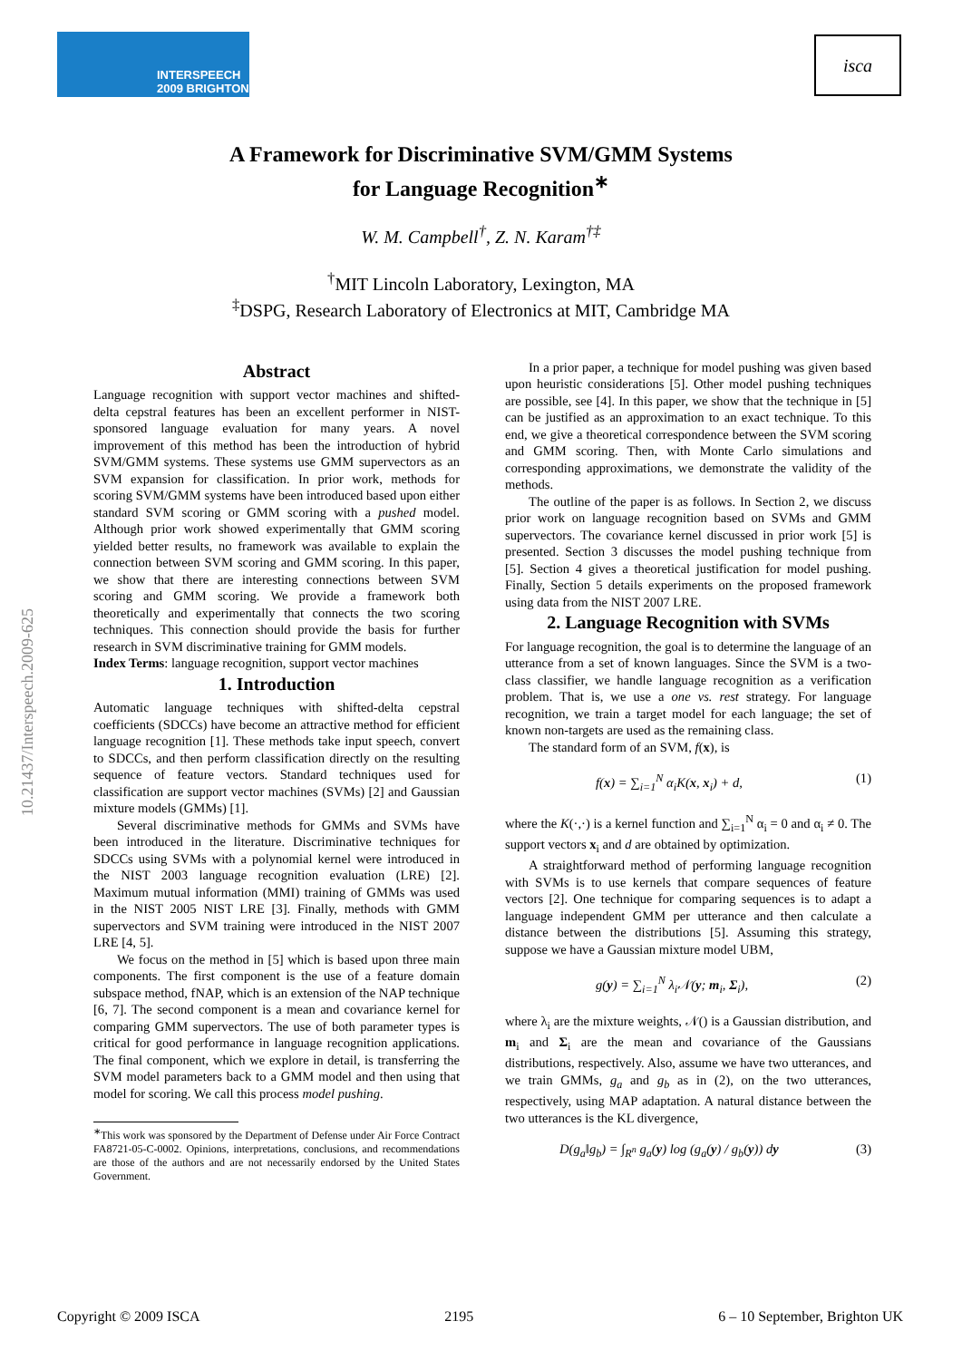INTERSPEECH
2009 BRIGHTON
isca
A Framework for Discriminative SVM/GMM Systems
for Language Recognition<sup>∗</sup>
W. M. Campbell<sup>†</sup>, Z. N. Karam<sup>†‡</sup>
<sup>†</sup> MIT Lincoln Laboratory, Lexington, MA
<sup>‡</sup> DSPG, Research Laboratory of Electronics at MIT, Cambridge MA
10.21437/Interspeech.2009-625
Abstract
Language recognition with support vector machines and shifted-delta cepstral features has been an excellent performer in NIST-sponsored language evaluation for many years. A novel improvement of this method has been the introduction of hybrid SVM/GMM systems. These systems use GMM supervectors as an SVM expansion for classification. In prior work, methods for scoring SVM/GMM systems have been introduced based upon either standard SVM scoring or GMM scoring with a pushed model. Although prior work showed experimentally that GMM scoring yielded better results, no framework was available to explain the connection between SVM scoring and GMM scoring. In this paper, we show that there are interesting connections between SVM scoring and GMM scoring. We provide a framework both theoretically and experimentally that connects the two scoring techniques. This connection should provide the basis for further research in SVM discriminative training for GMM models.
Index Terms: language recognition, support vector machines
1. Introduction
Automatic language techniques with shifted-delta cepstral coefficients (SDCCs) have become an attractive method for efficient language recognition [1]. These methods take input speech, convert to SDCCs, and then perform classification directly on the resulting sequence of feature vectors. Standard techniques used for classification are support vector machines (SVMs) [2] and Gaussian mixture models (GMMs) [1].
Several discriminative methods for GMMs and SVMs have been introduced in the literature. Discriminative techniques for SDCCs using SVMs with a polynomial kernel were introduced in the NIST 2003 language recognition evaluation (LRE) [2]. Maximum mutual information (MMI) training of GMMs was used in the NIST 2005 NIST LRE [3]. Finally, methods with GMM supervectors and SVM training were introduced in the NIST 2007 LRE [4, 5].
We focus on the method in [5] which is based upon three main components. The first component is the use of a feature domain subspace method, fNAP, which is an extension of the NAP technique [6, 7]. The second component is a mean and covariance kernel for comparing GMM supervectors. The use of both parameter types is critical for good performance in language recognition applications. The final component, which we explore in detail, is transferring the SVM model parameters back to a GMM model and then using that model for scoring. We call this process model pushing.
<sup>∗</sup>This work was sponsored by the Department of Defense under Air Force Contract FA8721-05-C-0002. Opinions, interpretations, conclusions, and recommendations are those of the authors and are not necessarily endorsed by the United States Government.
In a prior paper, a technique for model pushing was given based upon heuristic considerations [5]. Other model pushing techniques are possible, see [4]. In this paper, we show that the technique in [5] can be justified as an approximation to an exact technique. To this end, we give a theoretical correspondence between the SVM scoring and GMM scoring. Then, with Monte Carlo simulations and corresponding approximations, we demonstrate the validity of the methods.
The outline of the paper is as follows. In Section 2, we discuss prior work on language recognition based on SVMs and GMM supervectors. The covariance kernel discussed in prior work [5] is presented. Section 3 discusses the model pushing technique from [5]. Section 4 gives a theoretical justification for model pushing. Finally, Section 5 details experiments on the proposed framework using data from the NIST 2007 LRE.
2. Language Recognition with SVMs
For language recognition, the goal is to determine the language of an utterance from a set of known languages. Since the SVM is a two-class classifier, we handle language recognition as a verification problem. That is, we use a one vs. rest strategy. For language recognition, we train a target model for each language; the set of known non-targets are used as the remaining class.
The standard form of an SVM, f(x), is
f(x) = ∑<sub>i=1</sub><sup>N</sup> α<sub>i</sub>K(x, x<sub>i</sub>) + d, (1)
where the K(·,·) is a kernel function and ∑<sub>i=1</sub><sup>N</sup> α<sub>i</sub> = 0 and α<sub>i</sub> ≠ 0. The support vectors x<sub>i</sub> and d are obtained by optimization.
A straightforward method of performing language recognition with SVMs is to use kernels that compare sequences of feature vectors [2]. One technique for comparing sequences is to adapt a language independent GMM per utterance and then calculate a distance between the distributions [5]. Assuming this strategy, suppose we have a Gaussian mixture model UBM,
g(y) = ∑<sub>i=1</sub><sup>N</sup> λ<sub>i</sub>𝒩(y; m<sub>i</sub>, Σ<sub>i</sub>), (2)
where λ<sub>i</sub> are the mixture weights, 𝒩() is a Gaussian distribution, and m<sub>i</sub> and Σ<sub>i</sub> are the mean and covariance of the Gaussians distributions, respectively. Also, assume we have two utterances, and we train GMMs, g<sub>a</sub> and g<sub>b</sub> as in (2), on the two utterances, respectively, using MAP adaptation. A natural distance between the two utterances is the KL divergence,
D(g<sub>a</sub>‖g<sub>b</sub>) = ∫<sub>R<sup>n</sup></sub> g<sub>a</sub>(y) log (g<sub>a</sub>(y) / g<sub>b</sub>(y)) dy (3)
Copyright © 2009 ISCA 2195 6 – 10 September, Brighton UK